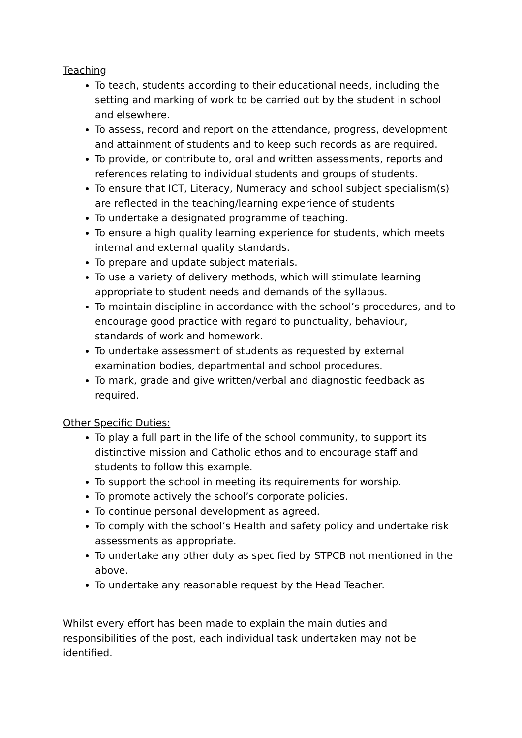Teaching
To teach, students according to their educational needs, including the setting and marking of work to be carried out by the student in school and elsewhere.
To assess, record and report on the attendance, progress, development and attainment of students and to keep such records as are required.
To provide, or contribute to, oral and written assessments, reports and references relating to individual students and groups of students.
To ensure that ICT, Literacy, Numeracy and school subject specialism(s) are reflected in the teaching/learning experience of students
To undertake a designated programme of teaching.
To ensure a high quality learning experience for students, which meets internal and external quality standards.
To prepare and update subject materials.
To use a variety of delivery methods, which will stimulate learning appropriate to student needs and demands of the syllabus.
To maintain discipline in accordance with the school’s procedures, and to encourage good practice with regard to punctuality, behaviour, standards of work and homework.
To undertake assessment of students as requested by external examination bodies, departmental and school procedures.
To mark, grade and give written/verbal and diagnostic feedback as required.
Other Specific Duties:
To play a full part in the life of the school community, to support its distinctive mission and Catholic ethos and to encourage staff and students to follow this example.
To support the school in meeting its requirements for worship.
To promote actively the school’s corporate policies.
To continue personal development as agreed.
To comply with the school’s Health and safety policy and undertake risk assessments as appropriate.
To undertake any other duty as specified by STPCB not mentioned in the above.
To undertake any reasonable request by the Head Teacher.
Whilst every effort has been made to explain the main duties and responsibilities of the post, each individual task undertaken may not be identified.